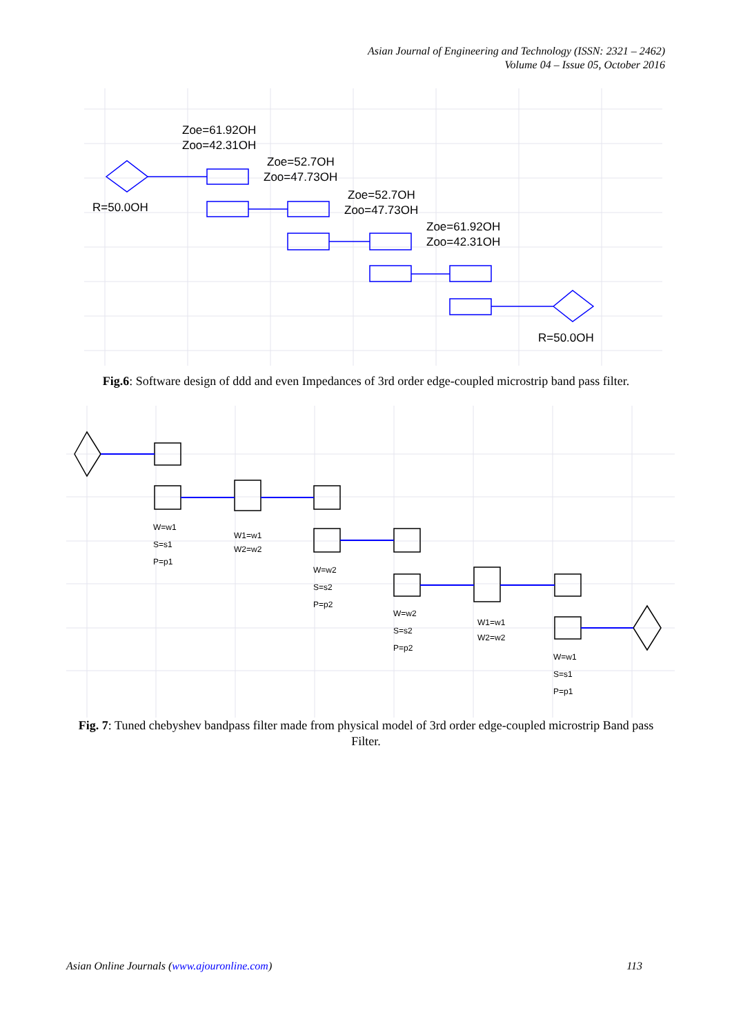Asian Journal of Engineering and Technology (ISSN: 2321 – 2462)
Volume 04 – Issue 05, October 2016
Zoe=61.92OH
Zoo=42.31OH
Zoe=52.7OH
Zoo=47.73OH
R=50.0OH
Zoe=52.7OH
Zoo=47.73OH
Zoe=61.92OH
Zoo=42.31OH
R=50.0OH
Fig.6: Software design of ddd and even Impedances of 3rd order edge-coupled microstrip band pass filter.
W=w1
S=s1
P=p1
W1=w1
W2=w2
W=w2
S=s2
P=p2
W=w2
S=s2
P=p2
W1=w1
W2=w2
W=w1
S=s1
P=p1
Fig. 7: Tuned chebyshev bandpass filter made from physical model of 3rd order edge-coupled microstrip Band pass Filter.
Asian Online Journals (www.ajouronline.com) 113